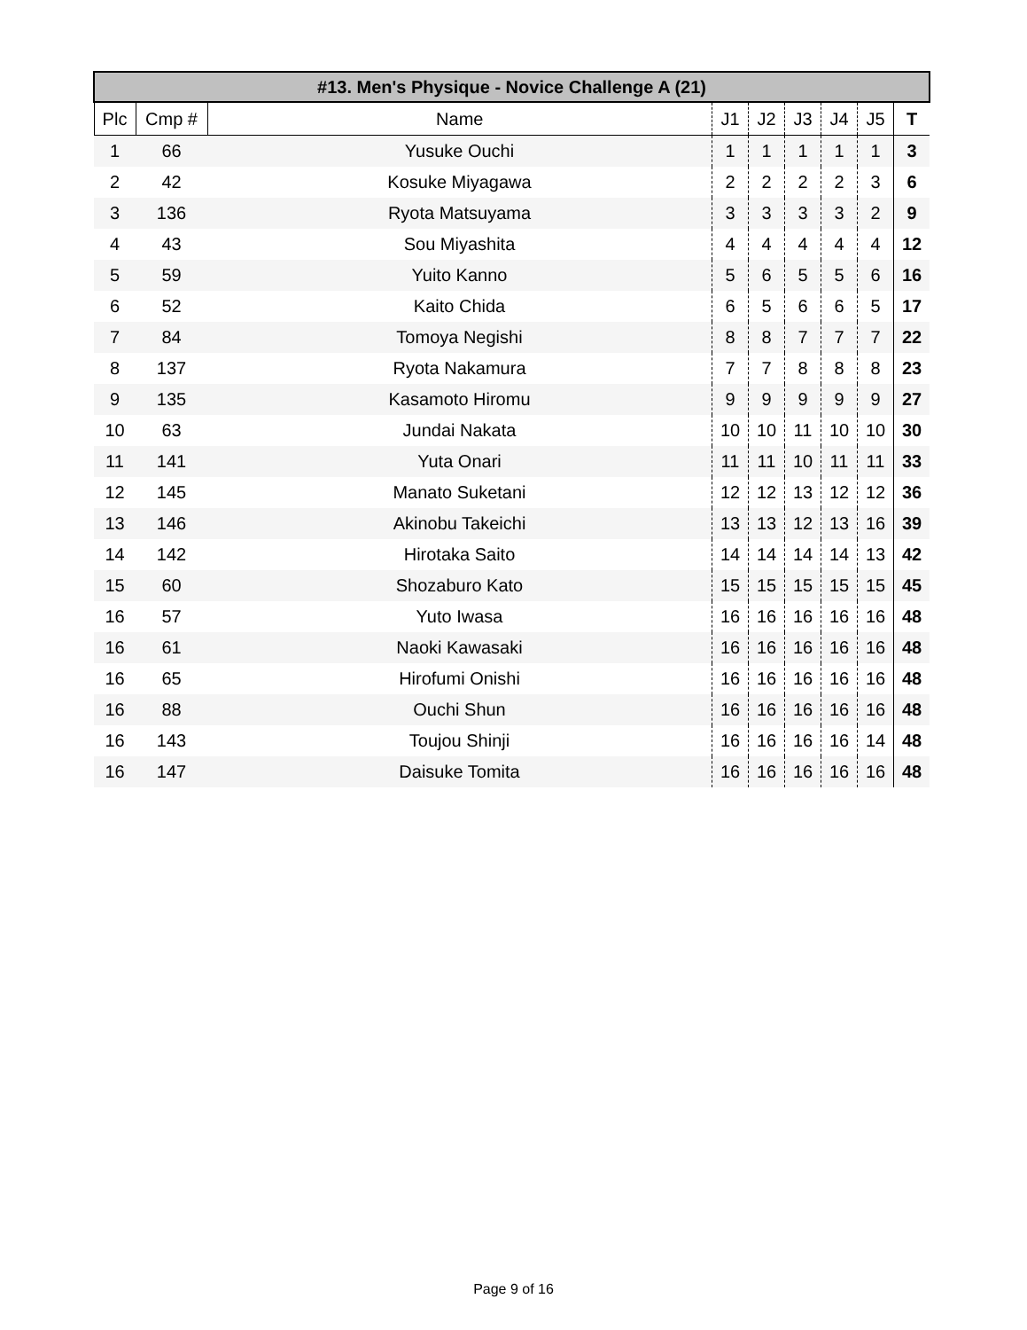| #13. Men's Physique - Novice Challenge A (21) | | | | | | | | |
| --- | --- | --- | --- | --- | --- | --- | --- | --- |
| Plc | Cmp # | Name | J1 | J2 | J3 | J4 | J5 | T |
| 1 | 66 | Yusuke Ouchi | 1 | 1 | 1 | 1 | 1 | 3 |
| 2 | 42 | Kosuke Miyagawa | 2 | 2 | 2 | 2 | 3 | 6 |
| 3 | 136 | Ryota Matsuyama | 3 | 3 | 3 | 3 | 2 | 9 |
| 4 | 43 | Sou Miyashita | 4 | 4 | 4 | 4 | 4 | 12 |
| 5 | 59 | Yuito Kanno | 5 | 6 | 5 | 5 | 6 | 16 |
| 6 | 52 | Kaito Chida | 6 | 5 | 6 | 6 | 5 | 17 |
| 7 | 84 | Tomoya Negishi | 8 | 8 | 7 | 7 | 7 | 22 |
| 8 | 137 | Ryota Nakamura | 7 | 7 | 8 | 8 | 8 | 23 |
| 9 | 135 | Kasamoto Hiromu | 9 | 9 | 9 | 9 | 9 | 27 |
| 10 | 63 | Jundai Nakata | 10 | 10 | 11 | 10 | 10 | 30 |
| 11 | 141 | Yuta Onari | 11 | 11 | 10 | 11 | 11 | 33 |
| 12 | 145 | Manato Suketani | 12 | 12 | 13 | 12 | 12 | 36 |
| 13 | 146 | Akinobu Takeichi | 13 | 13 | 12 | 13 | 16 | 39 |
| 14 | 142 | Hirotaka Saito | 14 | 14 | 14 | 14 | 13 | 42 |
| 15 | 60 | Shozaburo Kato | 15 | 15 | 15 | 15 | 15 | 45 |
| 16 | 57 | Yuto Iwasa | 16 | 16 | 16 | 16 | 16 | 48 |
| 16 | 61 | Naoki Kawasaki | 16 | 16 | 16 | 16 | 16 | 48 |
| 16 | 65 | Hirofumi Onishi | 16 | 16 | 16 | 16 | 16 | 48 |
| 16 | 88 | Ouchi Shun | 16 | 16 | 16 | 16 | 16 | 48 |
| 16 | 143 | Toujou Shinji | 16 | 16 | 16 | 16 | 14 | 48 |
| 16 | 147 | Daisuke Tomita | 16 | 16 | 16 | 16 | 16 | 48 |
Page 9 of 16